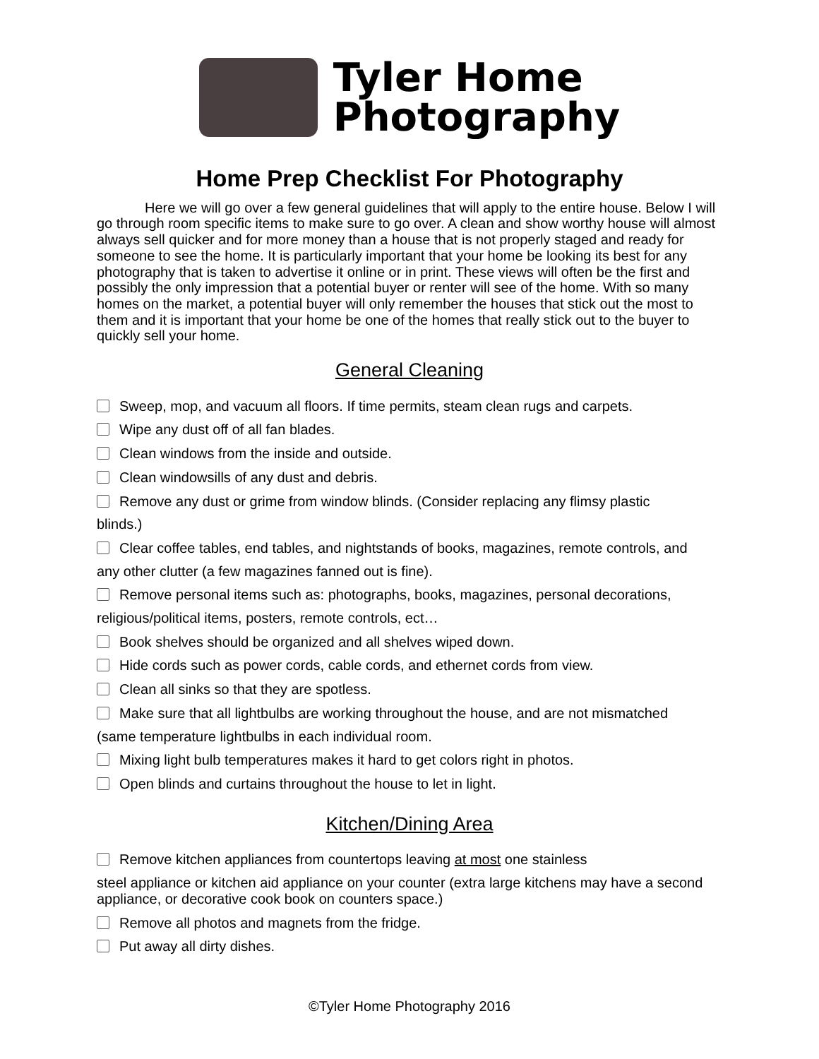Tyler Home
Photography
Home Prep Checklist For Photography
Here we will go over a few general guidelines that will apply to the entire house. Below I will go through room specific items to make sure to go over. A clean and show worthy house will almost always sell quicker and for more money than a house that is not properly staged and ready for someone to see the home. It is particularly important that your home be looking its best for any photography that is taken to advertise it online or in print. These views will often be the first and possibly the only impression that a potential buyer or renter will see of the home. With so many homes on the market, a potential buyer will only remember the houses that stick out the most to them and it is important that your home be one of the homes that really stick out to the buyer to quickly sell your home.
General Cleaning
Sweep, mop, and vacuum all floors. If time permits, steam clean rugs and carpets.
Wipe any dust off of all fan blades.
Clean windows from the inside and outside.
Clean windowsills of any dust and debris.
Remove any dust or grime from window blinds. (Consider replacing any flimsy plastic
blinds.)
Clear coffee tables, end tables, and nightstands of books, magazines, remote controls, and
any other clutter (a few magazines fanned out is fine).
Remove personal items such as: photographs, books, magazines, personal decorations,
religious/political items, posters, remote controls, ect…
Book shelves should be organized and all shelves wiped down.
Hide cords such as power cords, cable cords, and ethernet cords from view.
Clean all sinks so that they are spotless.
Make sure that all lightbulbs are working throughout the house, and are not mismatched
(same temperature lightbulbs in each individual room.
Mixing light bulb temperatures makes it hard to get colors right in photos.
Open blinds and curtains throughout the house to let in light.
Kitchen/Dining Area
Remove kitchen appliances from countertops leaving at most one stainless
steel appliance or kitchen aid appliance on your counter (extra large kitchens may have a second appliance, or decorative cook book on counters space.)
Remove all photos and magnets from the fridge.
Put away all dirty dishes.
©Tyler Home Photography 2016